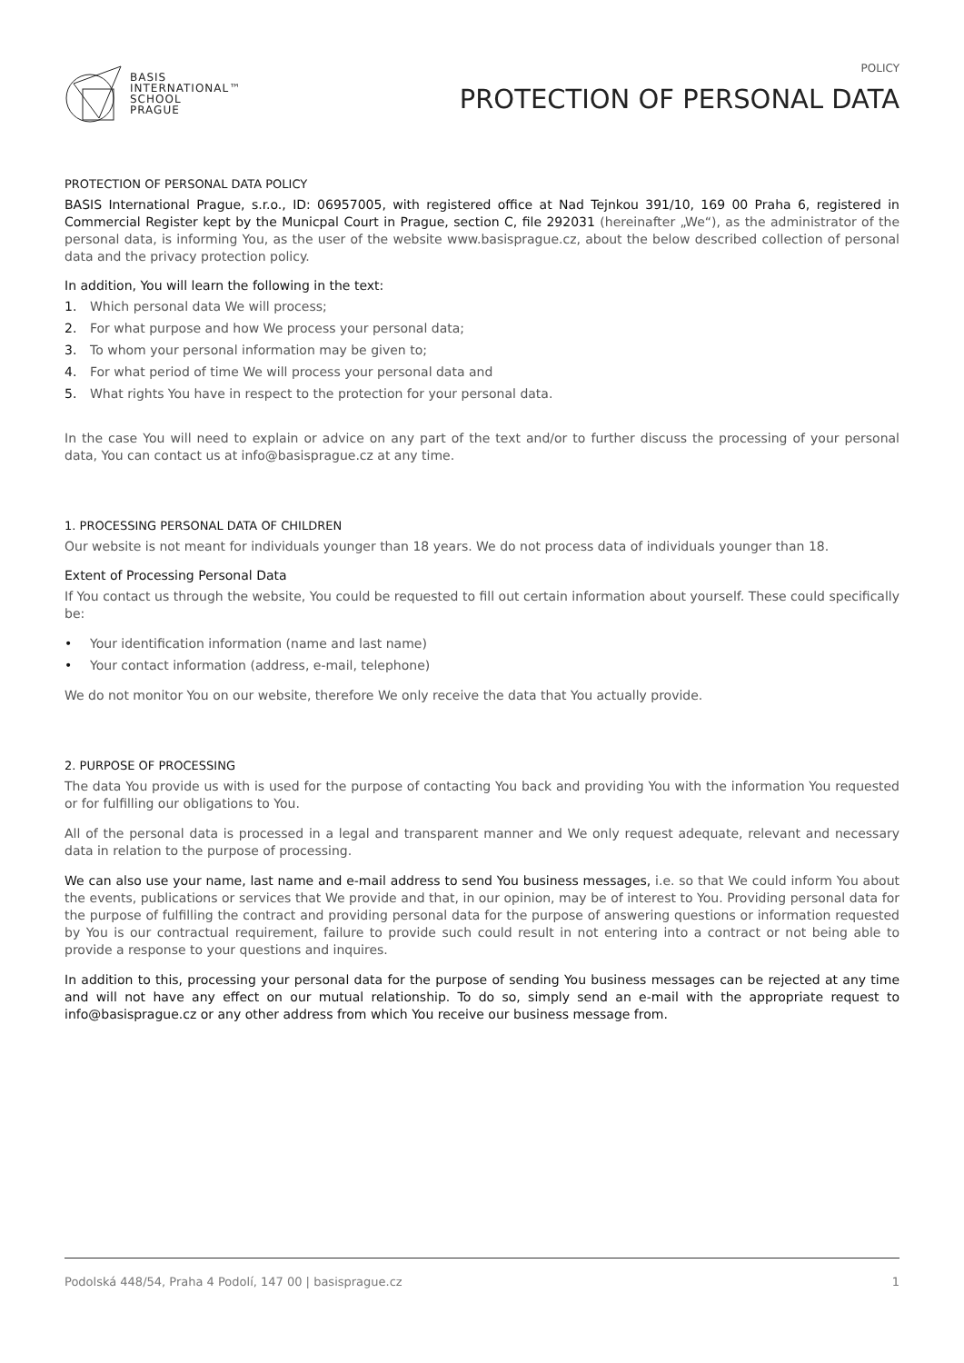BASIS
INTERNATIONAL™
SCHOOL
PRAGUE
POLICY
PROTECTION OF PERSONAL DATA
PROTECTION OF PERSONAL DATA POLICY
BASIS International Prague, s.r.o., ID: 06957005, with registered office at Nad Tejnkou 391/10, 169 00 Praha 6, registered in Commercial Register kept by the Municpal Court in Prague, section C, file 292031 (hereinafter „We“), as the administrator of the personal data, is informing You, as the user of the website www.basisprague.cz, about the below described collection of personal data and the privacy protection policy.
In addition, You will learn the following in the text:
1. Which personal data We will process;
2. For what purpose and how We process your personal data;
3. To whom your personal information may be given to;
4. For what period of time We will process your personal data and
5. What rights You have in respect to the protection for your personal data.
In the case You will need to explain or advice on any part of the text and/or to further discuss the processing of your personal data, You can contact us at info@basisprague.cz at any time.
1. PROCESSING PERSONAL DATA OF CHILDREN
Our website is not meant for individuals younger than 18 years. We do not process data of individuals younger than 18.
Extent of Processing Personal Data
If You contact us through the website, You could be requested to fill out certain information about yourself. These could specifically be:
• Your identification information (name and last name)
• Your contact information (address, e-mail, telephone)
We do not monitor You on our website, therefore We only receive the data that You actually provide.
2. PURPOSE OF PROCESSING
The data You provide us with is used for the purpose of contacting You back and providing You with the information You requested or for fulfilling our obligations to You.
All of the personal data is processed in a legal and transparent manner and We only request adequate, relevant and necessary data in relation to the purpose of processing.
We can also use your name, last name and e-mail address to send You business messages, i.e. so that We could inform You about the events, publications or services that We provide and that, in our opinion, may be of interest to You. Providing personal data for the purpose of fulfilling the contract and providing personal data for the purpose of answering questions or information requested by You is our contractual requirement, failure to provide such could result in not entering into a contract or not being able to provide a response to your questions and inquires.
In addition to this, processing your personal data for the purpose of sending You business messages can be rejected at any time and will not have any effect on our mutual relationship. To do so, simply send an e-mail with the appropriate request to info@basisprague.cz or any other address from which You receive our business message from.
Podolská 448/54, Praha 4 Podolí, 147 00 | basisprague.cz 1